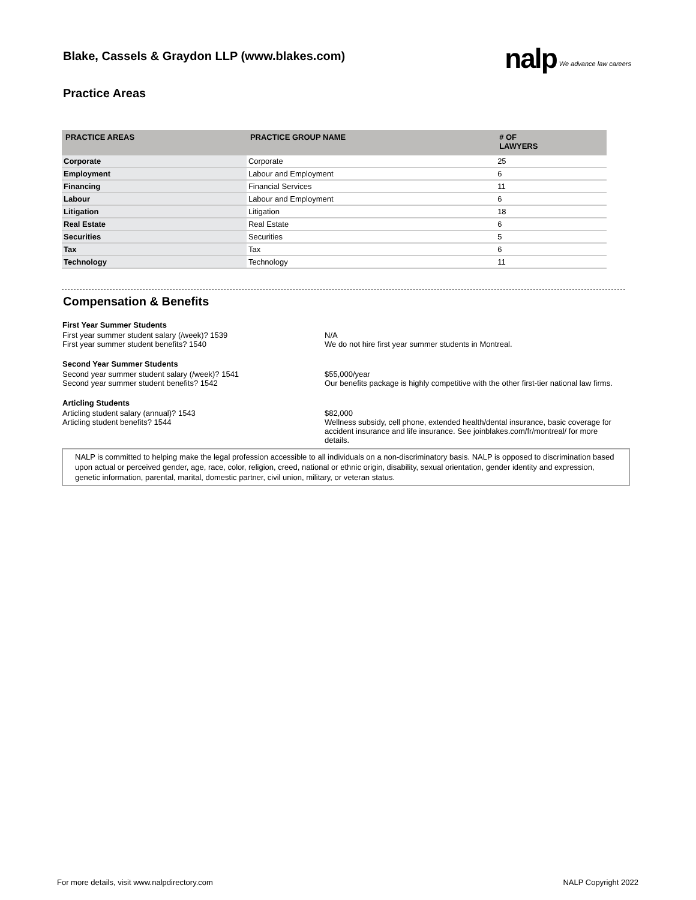Blake, Cassels & Graydon LLP (www.blakes.com)
nalp We advance law careers
Practice Areas
| PRACTICE AREAS | PRACTICE GROUP NAME | # OF LAWYERS |
| --- | --- | --- |
| Corporate | Corporate | 25 |
| Employment | Labour and Employment | 6 |
| Financing | Financial Services | 11 |
| Labour | Labour and Employment | 6 |
| Litigation | Litigation | 18 |
| Real Estate | Real Estate | 6 |
| Securities | Securities | 5 |
| Tax | Tax | 6 |
| Technology | Technology | 11 |
Compensation & Benefits
First Year Summer Students
First year summer student salary (/week)? 1539 N/A
First year summer student benefits? 1540 We do not hire first year summer students in Montreal.
Second Year Summer Students
Second year summer student salary (/week)? 1541 $55,000/year
Second year summer student benefits? 1542 Our benefits package is highly competitive with the other first-tier national law firms.
Articling Students
Articling student salary (annual)? 1543 $82,000
Articling student benefits? 1544 Wellness subsidy, cell phone, extended health/dental insurance, basic coverage for accident insurance and life insurance. See joinblakes.com/fr/montreal/ for more details.
NALP is committed to helping make the legal profession accessible to all individuals on a non-discriminatory basis. NALP is opposed to discrimination based upon actual or perceived gender, age, race, color, religion, creed, national or ethnic origin, disability, sexual orientation, gender identity and expression, genetic information, parental, marital, domestic partner, civil union, military, or veteran status.
For more details, visit www.nalpdirectory.com NALP Copyright 2022